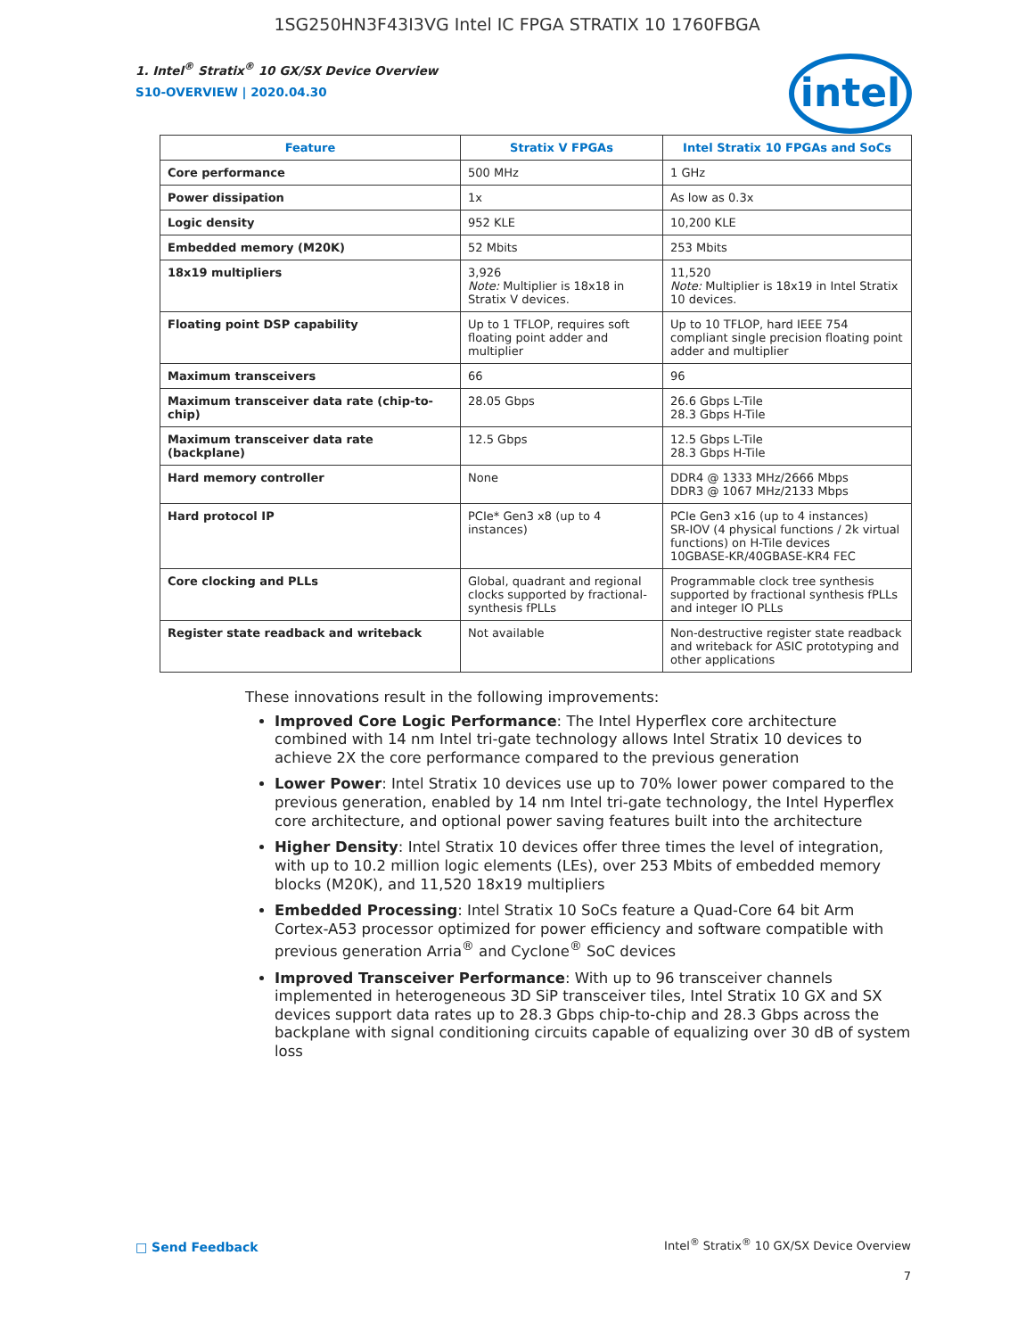1SG250HN3F43I3VG Intel IC FPGA STRATIX 10 1760FBGA
1. Intel<sup>®</sup> Stratix<sup>®</sup> 10 GX/SX Device Overview
S10-OVERVIEW | 2020.04.30
intel
| Feature | Stratix V FPGAs | Intel Stratix 10 FPGAs and SoCs |
| --- | --- | --- |
| Core performance | 500 MHz | 1 GHz |
| Power dissipation | 1x | As low as 0.3x |
| Logic density | 952 KLE | 10,200 KLE |
| Embedded memory (M20K) | 52 Mbits | 253 Mbits |
| 18x19 multipliers | 3,926 Note: Multiplier is 18x18 in Stratix V devices. | 11,520 Note: Multiplier is 18x19 in Intel Stratix 10 devices. |
| Floating point DSP capability | Up to 1 TFLOP, requires soft floating point adder and multiplier | Up to 10 TFLOP, hard IEEE 754 compliant single precision floating point adder and multiplier |
| Maximum transceivers | 66 | 96 |
| Maximum transceiver data rate (chip-to-chip) | 28.05 Gbps | 26.6 Gbps L-Tile 28.3 Gbps H-Tile |
| Maximum transceiver data rate (backplane) | 12.5 Gbps | 12.5 Gbps L-Tile 28.3 Gbps H-Tile |
| Hard memory controller | None | DDR4 @ 1333 MHz/2666 Mbps DDR3 @ 1067 MHz/2133 Mbps |
| Hard protocol IP | PCIe* Gen3 x8 (up to 4 instances) | PCIe Gen3 x16 (up to 4 instances) SR-IOV (4 physical functions / 2k virtual functions) on H-Tile devices 10GBASE-KR/40GBASE-KR4 FEC |
| Core clocking and PLLs | Global, quadrant and regional clocks supported by fractional-synthesis fPLLs | Programmable clock tree synthesis supported by fractional synthesis fPLLs and integer IO PLLs |
| Register state readback and writeback | Not available | Non-destructive register state readback and writeback for ASIC prototyping and other applications |
These innovations result in the following improvements:
Improved Core Logic Performance: The Intel Hyperflex core architecture combined with 14 nm Intel tri-gate technology allows Intel Stratix 10 devices to achieve 2X the core performance compared to the previous generation
Lower Power: Intel Stratix 10 devices use up to 70% lower power compared to the previous generation, enabled by 14 nm Intel tri-gate technology, the Intel Hyperflex core architecture, and optional power saving features built into the architecture
Higher Density: Intel Stratix 10 devices offer three times the level of integration, with up to 10.2 million logic elements (LEs), over 253 Mbits of embedded memory blocks (M20K), and 11,520 18x19 multipliers
Embedded Processing: Intel Stratix 10 SoCs feature a Quad-Core 64 bit Arm Cortex-A53 processor optimized for power efficiency and software compatible with previous generation Arria<sup>®</sup> and Cyclone<sup>®</sup> SoC devices
Improved Transceiver Performance: With up to 96 transceiver channels implemented in heterogeneous 3D SiP transceiver tiles, Intel Stratix 10 GX and SX devices support data rates up to 28.3 Gbps chip-to-chip and 28.3 Gbps across the backplane with signal conditioning circuits capable of equalizing over 30 dB of system loss
□ Send Feedback
Intel<sup>®</sup> Stratix<sup>®</sup> 10 GX/SX Device Overview
7